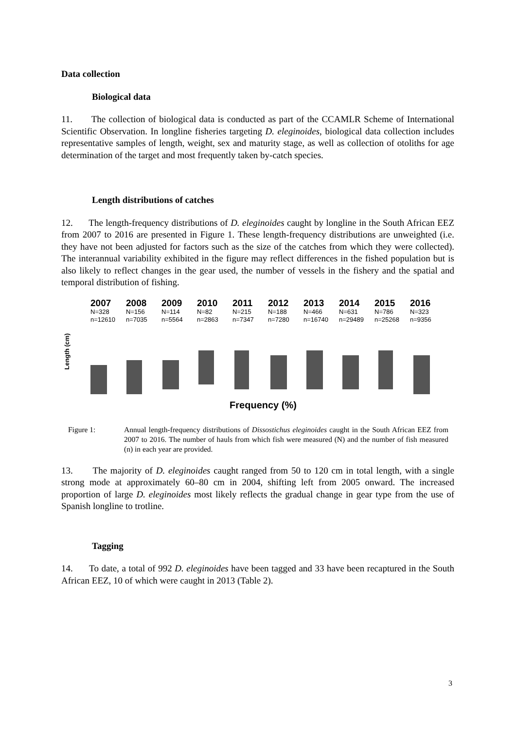Data collection
Biological data
11. The collection of biological data is conducted as part of the CCAMLR Scheme of International Scientific Observation. In longline fisheries targeting D. eleginoides, biological data collection includes representative samples of length, weight, sex and maturity stage, as well as collection of otoliths for age determination of the target and most frequently taken by-catch species.
Length distributions of catches
12. The length-frequency distributions of D. eleginoides caught by longline in the South African EEZ from 2007 to 2016 are presented in Figure 1. These length-frequency distributions are unweighted (i.e. they have not been adjusted for factors such as the size of the catches from which they were collected). The interannual variability exhibited in the figure may reflect differences in the fished population but is also likely to reflect changes in the gear used, the number of vessels in the fishery and the spatial and temporal distribution of fishing.
2007
N=328
n=12610
2008
N=156
n=7035
2009
N=114
n=5564
2010
N=82
n=2863
2011
N=215
n=7347
2012
N=188
n=7280
2013
N=466
n=16740
2014
N=631
n=29489
2015
N=786
n=25268
2016
N=323
n=9356
Length (cm)
Frequency (%)
Figure 1: Annual length-frequency distributions of Dissostichus eleginoides caught in the South African EEZ from 2007 to 2016. The number of hauls from which fish were measured (N) and the number of fish measured (n) in each year are provided.
13. The majority of D. eleginoides caught ranged from 50 to 120 cm in total length, with a single strong mode at approximately 60–80 cm in 2004, shifting left from 2005 onward. The increased proportion of large D. eleginoides most likely reflects the gradual change in gear type from the use of Spanish longline to trotline.
Tagging
14. To date, a total of 992 D. eleginoides have been tagged and 33 have been recaptured in the South African EEZ, 10 of which were caught in 2013 (Table 2).
3